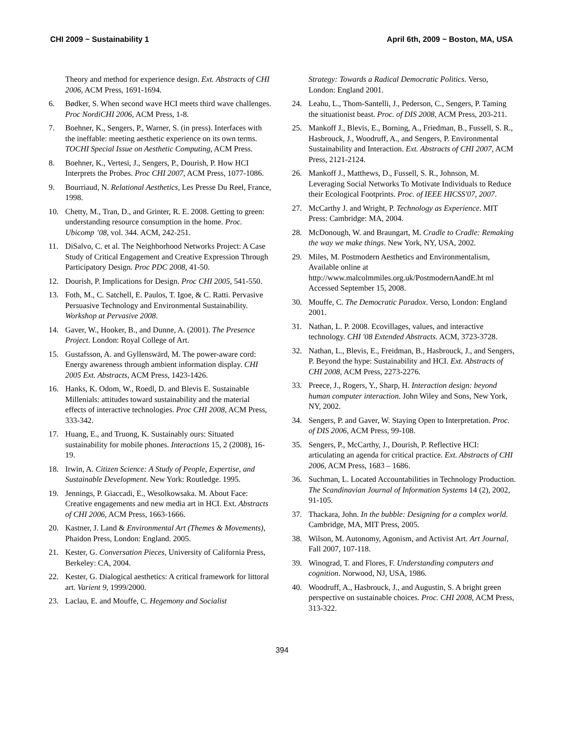CHI 2009 ~ Sustainability 1 April 6th, 2009 ~ Boston, MA, USA
Theory and method for experience design. Ext. Abstracts of CHI 2006, ACM Press, 1691-1694.
6. Bødker, S. When second wave HCI meets third wave challenges. Proc NordiCHI 2006, ACM Press, 1-8.
7. Boehner, K., Sengers, P., Warner, S. (in press). Interfaces with the ineffable: meeting aesthetic experience on its own terms. TOCHI Special Issue on Aesthetic Computing, ACM Press.
8. Boehner, K., Vertesi, J., Sengers, P., Dourish, P. How HCI Interprets the Probes. Proc CHI 2007, ACM Press, 1077-1086.
9. Bourriaud, N. Relational Aesthetics, Les Presse Du Reel, France, 1998.
10. Chetty, M., Tran, D., and Grinter, R. E. 2008. Getting to green: understanding resource consumption in the home. Proc. Ubicomp ’08, vol. 344. ACM, 242-251.
11. DiSalvo, C. et al. The Neighborhood Networks Project: A Case Study of Critical Engagement and Creative Expression Through Participatory Design. Proc PDC 2008, 41-50.
12. Dourish, P. Implications for Design. Proc CHI 2005, 541-550.
13. Foth, M., C. Satchell, E. Paulos, T. Igoe, & C. Ratti. Pervasive Persuasive Technology and Environmental Sustainability. Workshop at Pervasive 2008.
14. Gaver, W., Hooker, B., and Dunne, A. (2001). The Presence Project. London: Royal College of Art.
15. Gustafsson, A. and Gyllenswärd, M. The power-aware cord: Energy awareness through ambient information display. CHI 2005 Ext. Abstracts, ACM Press, 1423-1426.
16. Hanks, K. Odom, W., Roedl, D. and Blevis E. Sustainable Millenials: attitudes toward sustainability and the material effects of interactive technologies. Proc CHI 2008, ACM Press, 333-342.
17. Huang, E., and Truong, K. Sustainably ours: Situated sustainability for mobile phones. Interactions 15, 2 (2008), 16-19.
18. Irwin, A. Citizen Science: A Study of People, Expertise, and Sustainable Development. New York: Routledge. 1995.
19. Jennings, P. Giaccadi, E., Wesolkowsaka. M. About Face: Creative engagements and new media art in HCI. Ext. Abstracts of CHI 2006, ACM Press, 1663-1666.
20. Kastner, J. Land & Environmental Art (Themes & Movements), Phaidon Press, London: England. 2005.
21. Kester, G. Conversation Pieces, University of California Press, Berkeley: CA, 2004.
22. Kester, G. Dialogical aesthetics: A critical framework for littoral art. Varient 9, 1999/2000.
23. Laclau, E. and Mouffe, C. Hegemony and Socialist
Strategy: Towards a Radical Democratic Politics. Verso, London: England 2001.
24. Leahu, L., Thom-Santelli, J., Pederson, C., Sengers, P. Taming the situationist beast. Proc. of DIS 2008, ACM Press, 203-211.
25. Mankoff J., Blevis, E., Borning, A., Friedman, B., Fussell, S. R., Hasbrouck, J., Woodruff, A., and Sengers, P. Environmental Sustainability and Interaction. Ext. Abstracts of CHI 2007, ACM Press, 2121-2124.
26. Mankoff J., Matthews, D., Fussell, S. R., Johnson, M. Leveraging Social Networks To Motivate Individuals to Reduce their Ecological Footprints. Proc. of IEEE HICSS'07, 2007.
27. McCarthy J. and Wright, P. Technology as Experience. MIT Press: Cambridge: MA, 2004.
28. McDonough, W. and Braungart, M. Cradle to Cradle: Remaking the way we make things. New York, NY, USA, 2002.
29. Miles, M. Postmodern Aesthetics and Environmentalism, Available online at http://www.malcolmmiles.org.uk/PostmodernAandE.ht ml Accessed September 15, 2008.
30. Mouffe, C. The Democratic Paradox. Verso, London: England 2001.
31. Nathan, L. P. 2008. Ecovillages, values, and interactive technology. CHI '08 Extended Abstracts. ACM, 3723-3728.
32. Nathan, L., Blevis, E., Freidman, B., Hasbrouck, J., and Sengers, P. Beyond the hype: Sustainability and HCI. Ext. Abstracts of CHI 2008, ACM Press, 2273-2276.
33. Preece, J., Rogers, Y., Sharp, H. Interaction design: beyond human computer interaction. John Wiley and Sons, New York, NY, 2002.
34. Sengers, P. and Gaver, W. Staying Open to Interpretation. Proc. of DIS 2006, ACM Press, 99-108.
35. Sengers, P., McCarthy, J., Dourish, P. Reflective HCI: articulating an agenda for critical practice. Ext. Abstracts of CHI 2006, ACM Press, 1683 – 1686.
36. Suchman, L. Located Accountabilities in Technology Production. The Scandinavian Journal of Information Systems 14 (2), 2002, 91-105.
37. Thackara, John. In the bubble: Designing for a complex world. Cambridge, MA, MIT Press, 2005.
38. Wilson, M. Autonomy, Agonism, and Activist Art. Art Journal, Fall 2007, 107-118.
39. Winograd, T. and Flores, F. Understanding computers and cognition. Norwood, NJ, USA, 1986.
40. Woodruff, A., Hasbrouck, J., and Augustin, S. A bright green perspective on sustainable choices. Proc. CHI 2008, ACM Press, 313-322.
394